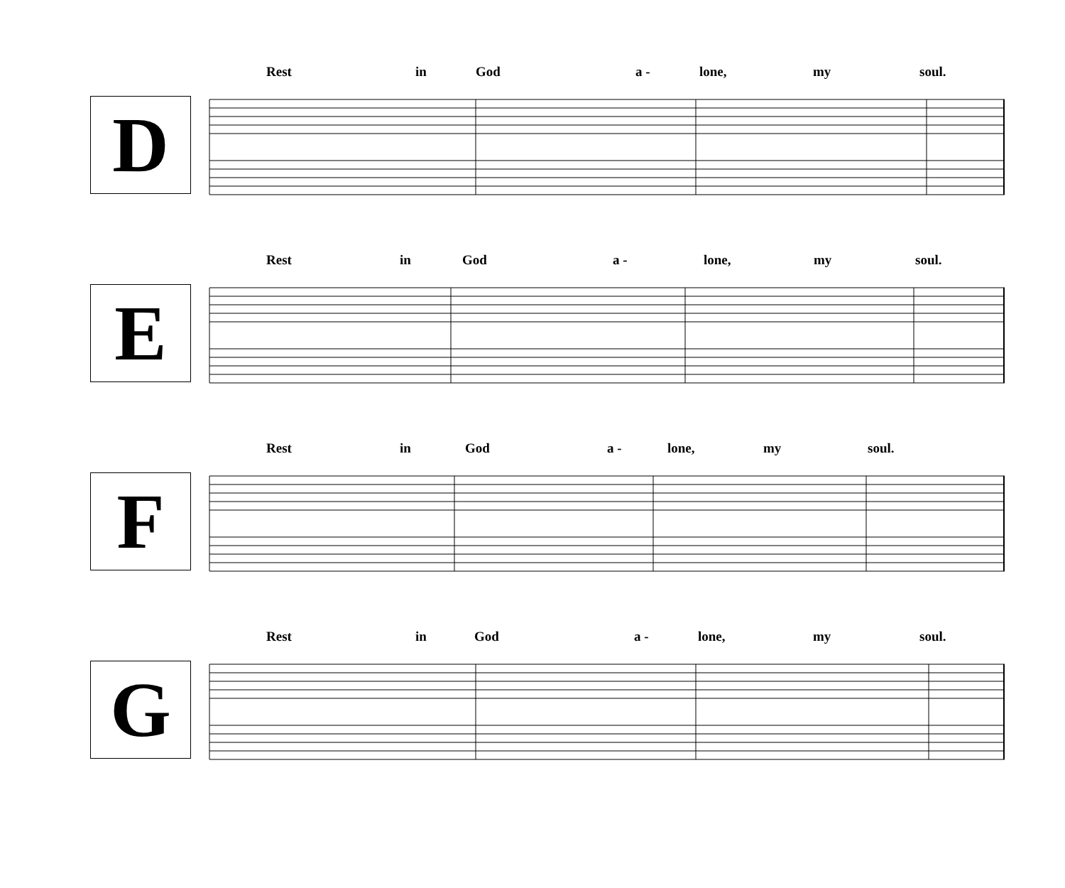Rest in God a - lone, my soul.
D
Rest in God a - lone, my soul.
E
Rest in God a - lone, my soul.
F
Rest in God a - lone, my soul.
G